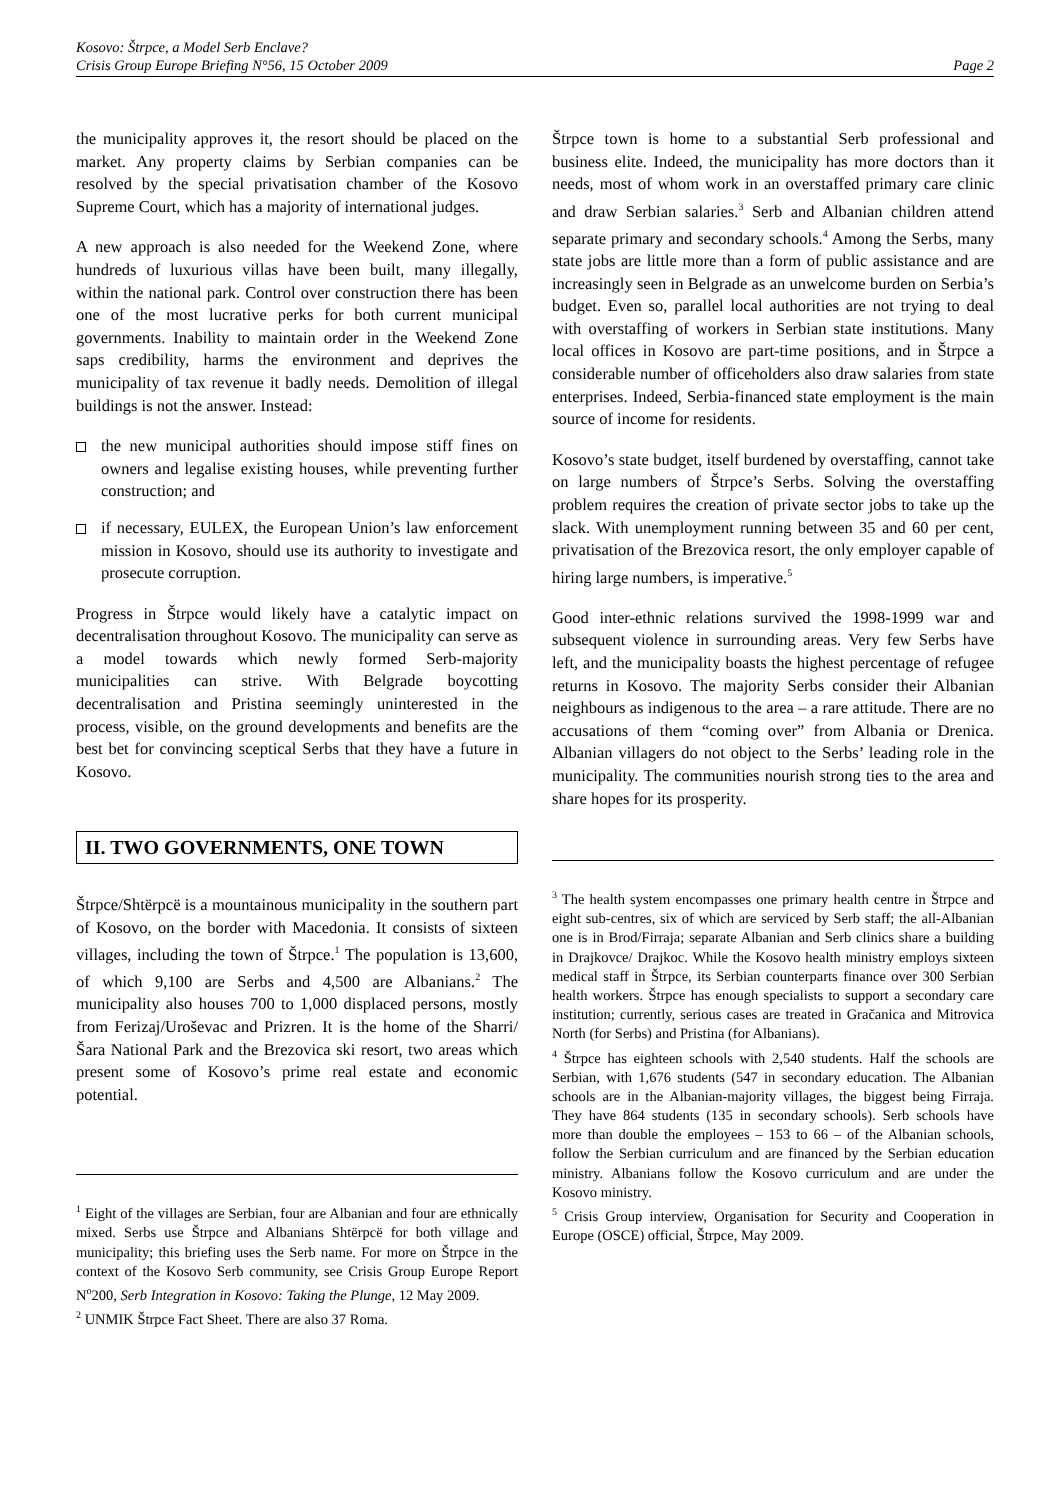Kosovo: Štrpce, a Model Serb Enclave?
Crisis Group Europe Briefing N°56, 15 October 2009 Page 2
the municipality approves it, the resort should be placed on the market. Any property claims by Serbian companies can be resolved by the special privatisation chamber of the Kosovo Supreme Court, which has a majority of international judges.
A new approach is also needed for the Weekend Zone, where hundreds of luxurious villas have been built, many illegally, within the national park. Control over construction there has been one of the most lucrative perks for both current municipal governments. Inability to maintain order in the Weekend Zone saps credibility, harms the environment and deprives the municipality of tax revenue it badly needs. Demolition of illegal buildings is not the answer. Instead:
the new municipal authorities should impose stiff fines on owners and legalise existing houses, while preventing further construction; and
if necessary, EULEX, the European Union’s law enforcement mission in Kosovo, should use its authority to investigate and prosecute corruption.
Progress in Štrpce would likely have a catalytic impact on decentralisation throughout Kosovo. The municipality can serve as a model towards which newly formed Serb-majority municipalities can strive. With Belgrade boycotting decentralisation and Pristina seemingly uninterested in the process, visible, on the ground developments and benefits are the best bet for convincing sceptical Serbs that they have a future in Kosovo.
II. TWO GOVERNMENTS, ONE TOWN
Štrpce/Shtërpcë is a mountainous municipality in the southern part of Kosovo, on the border with Macedonia. It consists of sixteen villages, including the town of Štrpce.<sup>1</sup> The population is 13,600, of which 9,100 are Serbs and 4,500 are Albanians.<sup>2</sup> The municipality also houses 700 to 1,000 displaced persons, mostly from Ferizaj/Uroševac and Prizren. It is the home of the Sharri/Šara National Park and the Brezovica ski resort, two areas which present some of Kosovo’s prime real estate and economic potential.
<sup>1</sup> Eight of the villages are Serbian, four are Albanian and four are ethnically mixed. Serbs use Štrpce and Albanians Shtërpcë for both village and municipality; this briefing uses the Serb name. For more on Štrpce in the context of the Kosovo Serb community, see Crisis Group Europe Report N<sup>o</sup>200, Serb Integration in Kosovo: Taking the Plunge, 12 May 2009.
<sup>2</sup> UNMIK Štrpce Fact Sheet. There are also 37 Roma.
Štrpce town is home to a substantial Serb professional and business elite. Indeed, the municipality has more doctors than it needs, most of whom work in an overstaffed primary care clinic and draw Serbian salaries.<sup>3</sup> Serb and Albanian children attend separate primary and secondary schools.<sup>4</sup> Among the Serbs, many state jobs are little more than a form of public assistance and are increasingly seen in Belgrade as an unwelcome burden on Serbia’s budget. Even so, parallel local authorities are not trying to deal with overstaffing of workers in Serbian state institutions. Many local offices in Kosovo are part-time positions, and in Štrpce a considerable number of officeholders also draw salaries from state enterprises. Indeed, Serbia-financed state employment is the main source of income for residents.
Kosovo’s state budget, itself burdened by overstaffing, cannot take on large numbers of Štrpce’s Serbs. Solving the overstaffing problem requires the creation of private sector jobs to take up the slack. With unemployment running between 35 and 60 per cent, privatisation of the Brezovica resort, the only employer capable of hiring large numbers, is imperative.<sup>5</sup>
Good inter-ethnic relations survived the 1998-1999 war and subsequent violence in surrounding areas. Very few Serbs have left, and the municipality boasts the highest percentage of refugee returns in Kosovo. The majority Serbs consider their Albanian neighbours as indigenous to the area – a rare attitude. There are no accusations of them “coming over” from Albania or Drenica. Albanian villagers do not object to the Serbs’ leading role in the municipality. The communities nourish strong ties to the area and share hopes for its prosperity.
<sup>3</sup> The health system encompasses one primary health centre in Štrpce and eight sub-centres, six of which are serviced by Serb staff; the all-Albanian one is in Brod/Firraja; separate Albanian and Serb clinics share a building in Drajkovce/ Drajkoc. While the Kosovo health ministry employs sixteen medical staff in Štrpce, its Serbian counterparts finance over 300 Serbian health workers. Štrpce has enough specialists to support a secondary care institution; currently, serious cases are treated in Gračanica and Mitrovica North (for Serbs) and Pristina (for Albanians).
<sup>4</sup> Štrpce has eighteen schools with 2,540 students. Half the schools are Serbian, with 1,676 students (547 in secondary education. The Albanian schools are in the Albanian-majority villages, the biggest being Firraja. They have 864 students (135 in secondary schools). Serb schools have more than double the employees – 153 to 66 – of the Albanian schools, follow the Serbian curriculum and are financed by the Serbian education ministry. Albanians follow the Kosovo curriculum and are under the Kosovo ministry.
<sup>5</sup> Crisis Group interview, Organisation for Security and Cooperation in Europe (OSCE) official, Štrpce, May 2009.